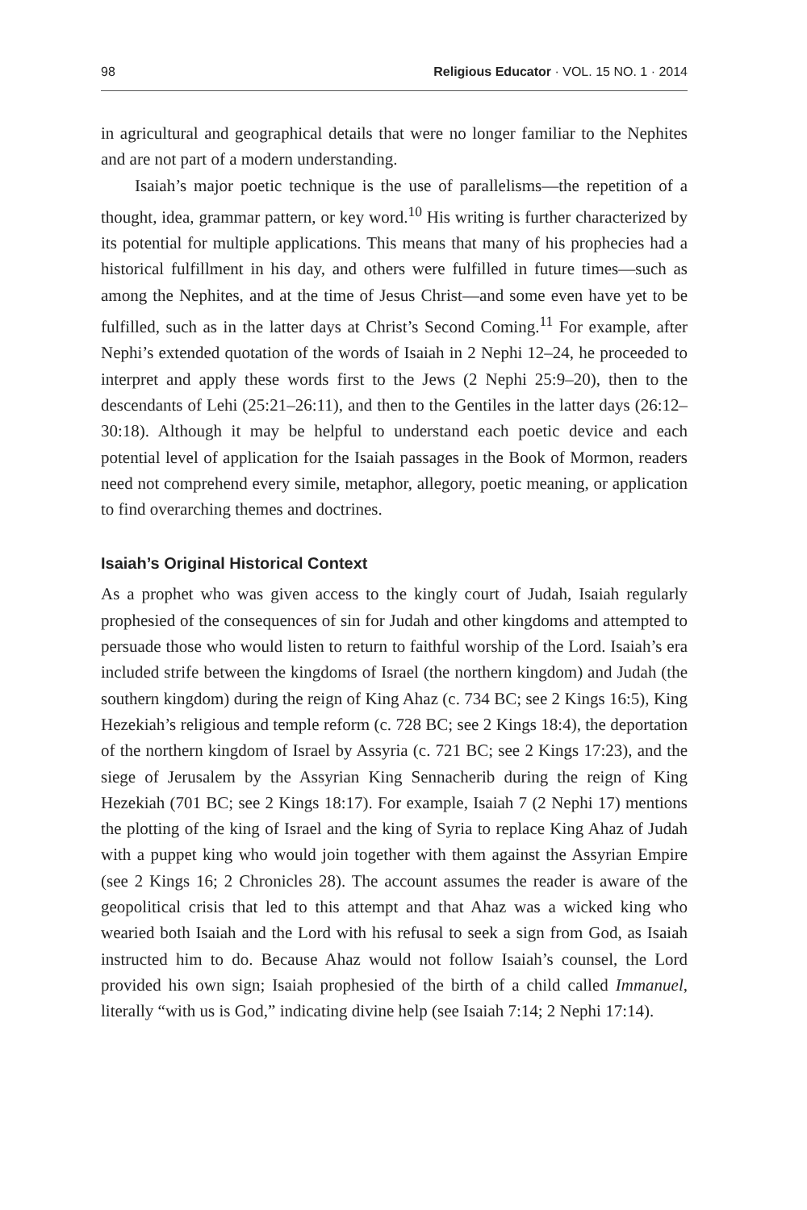98 Religious Educator · VOL. 15 NO. 1 · 2014
in agricultural and geographical details that were no longer familiar to the Nephites and are not part of a modern understanding.
Isaiah’s major poetic technique is the use of parallelisms—the repetition of a thought, idea, grammar pattern, or key word.<sup>10</sup> His writing is further characterized by its potential for multiple applications. This means that many of his prophecies had a historical fulfillment in his day, and others were fulfilled in future times—such as among the Nephites, and at the time of Jesus Christ—and some even have yet to be fulfilled, such as in the latter days at Christ’s Second Coming.<sup>11</sup> For example, after Nephi’s extended quotation of the words of Isaiah in 2 Nephi 12–24, he proceeded to interpret and apply these words first to the Jews (2 Nephi 25:9–20), then to the descendants of Lehi (25:21–26:11), and then to the Gentiles in the latter days (26:12–30:18). Although it may be helpful to understand each poetic device and each potential level of application for the Isaiah passages in the Book of Mormon, readers need not comprehend every simile, metaphor, allegory, poetic meaning, or application to find overarching themes and doctrines.
Isaiah’s Original Historical Context
As a prophet who was given access to the kingly court of Judah, Isaiah regularly prophesied of the consequences of sin for Judah and other kingdoms and attempted to persuade those who would listen to return to faithful worship of the Lord. Isaiah’s era included strife between the kingdoms of Israel (the northern kingdom) and Judah (the southern kingdom) during the reign of King Ahaz (c. 734 BC; see 2 Kings 16:5), King Hezekiah’s religious and temple reform (c. 728 BC; see 2 Kings 18:4), the deportation of the northern kingdom of Israel by Assyria (c. 721 BC; see 2 Kings 17:23), and the siege of Jerusalem by the Assyrian King Sennacherib during the reign of King Hezekiah (701 BC; see 2 Kings 18:17). For example, Isaiah 7 (2 Nephi 17) mentions the plotting of the king of Israel and the king of Syria to replace King Ahaz of Judah with a puppet king who would join together with them against the Assyrian Empire (see 2 Kings 16; 2 Chronicles 28). The account assumes the reader is aware of the geopolitical crisis that led to this attempt and that Ahaz was a wicked king who wearied both Isaiah and the Lord with his refusal to seek a sign from God, as Isaiah instructed him to do. Because Ahaz would not follow Isaiah’s counsel, the Lord provided his own sign; Isaiah prophesied of the birth of a child called Immanuel, literally “with us is God,” indicating divine help (see Isaiah 7:14; 2 Nephi 17:14).